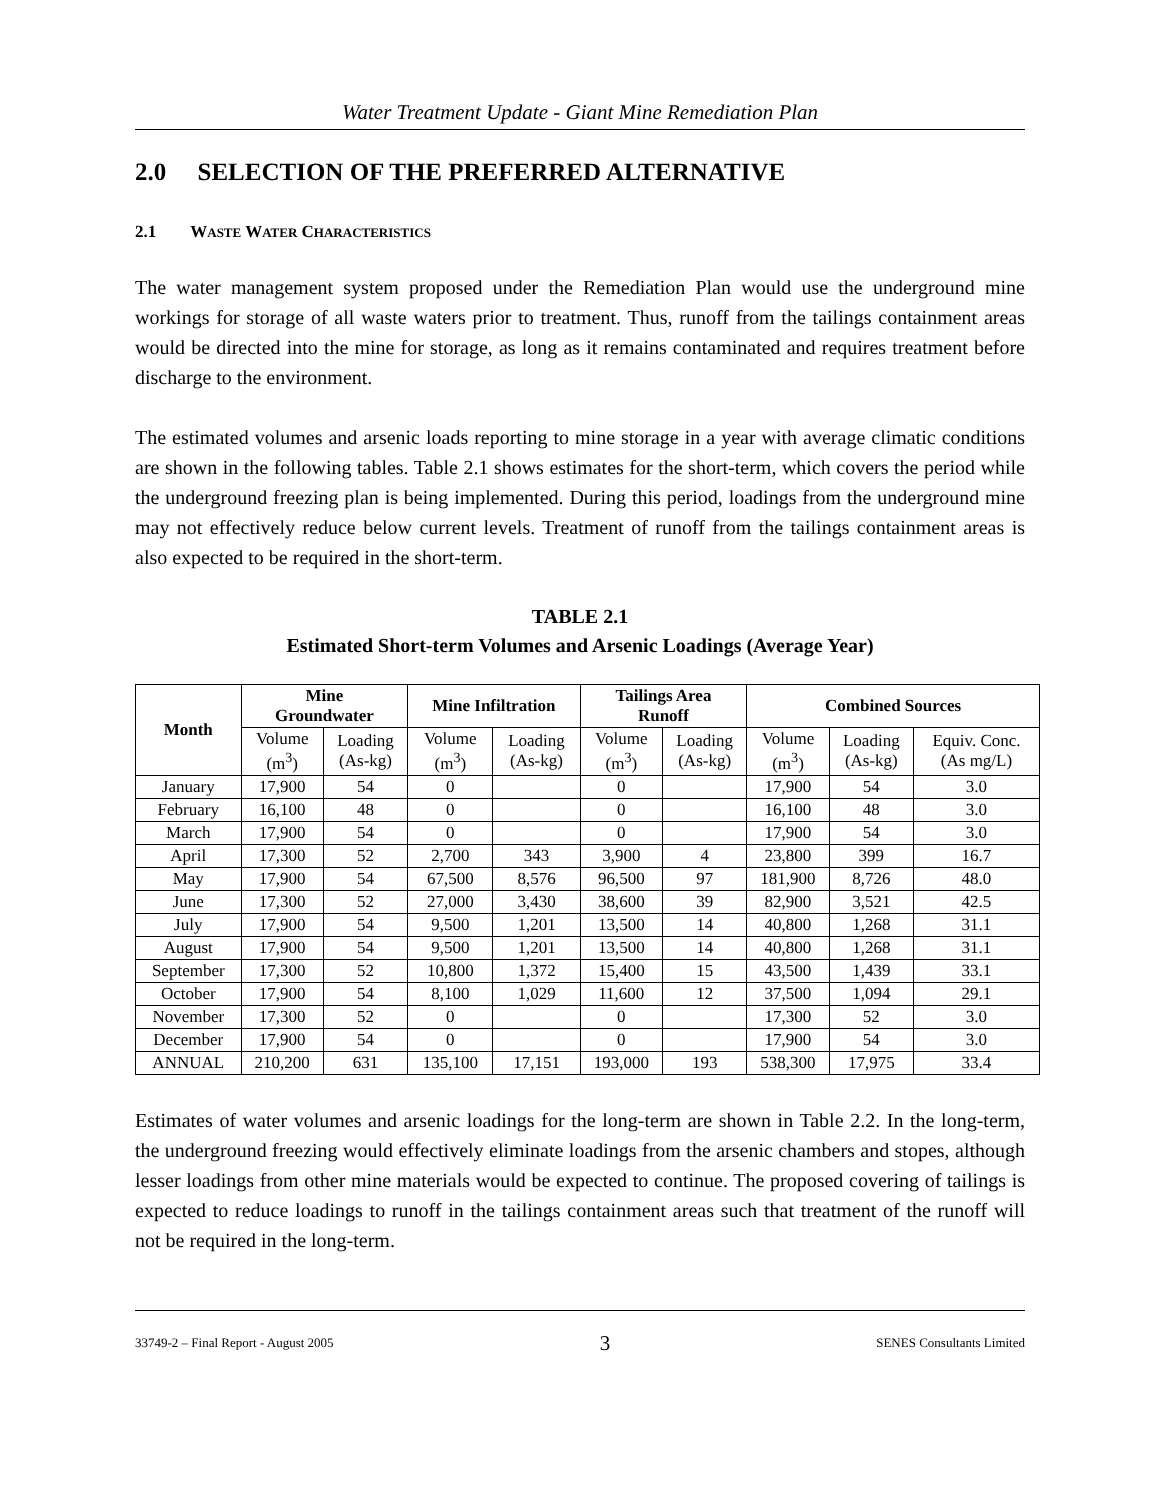Water Treatment Update - Giant Mine Remediation Plan
2.0 SELECTION OF THE PREFERRED ALTERNATIVE
2.1 WASTE WATER CHARACTERISTICS
The water management system proposed under the Remediation Plan would use the underground mine workings for storage of all waste waters prior to treatment. Thus, runoff from the tailings containment areas would be directed into the mine for storage, as long as it remains contaminated and requires treatment before discharge to the environment.
The estimated volumes and arsenic loads reporting to mine storage in a year with average climatic conditions are shown in the following tables. Table 2.1 shows estimates for the short-term, which covers the period while the underground freezing plan is being implemented. During this period, loadings from the underground mine may not effectively reduce below current levels. Treatment of runoff from the tailings containment areas is also expected to be required in the short-term.
TABLE 2.1
Estimated Short-term Volumes and Arsenic Loadings (Average Year)
| Month | Mine Groundwater | | Mine Infiltration | | Tailings Area Runoff | | Combined Sources | | |
| --- | --- | --- | --- | --- | --- | --- | --- | --- | --- |
| | Volume (m<sup>3</sup>) | Loading (As-kg) | Volume (m<sup>3</sup>) | Loading (As-kg) | Volume (m<sup>3</sup>) | Loading (As-kg) | Volume (m<sup>3</sup>) | Loading (As-kg) | Equiv. Conc. (As mg/L) |
| January | 17,900 | 54 | 0 | | 0 | | 17,900 | 54 | 3.0 |
| February | 16,100 | 48 | 0 | | 0 | | 16,100 | 48 | 3.0 |
| March | 17,900 | 54 | 0 | | 0 | | 17,900 | 54 | 3.0 |
| April | 17,300 | 52 | 2,700 | 343 | 3,900 | 4 | 23,800 | 399 | 16.7 |
| May | 17,900 | 54 | 67,500 | 8,576 | 96,500 | 97 | 181,900 | 8,726 | 48.0 |
| June | 17,300 | 52 | 27,000 | 3,430 | 38,600 | 39 | 82,900 | 3,521 | 42.5 |
| July | 17,900 | 54 | 9,500 | 1,201 | 13,500 | 14 | 40,800 | 1,268 | 31.1 |
| August | 17,900 | 54 | 9,500 | 1,201 | 13,500 | 14 | 40,800 | 1,268 | 31.1 |
| September | 17,300 | 52 | 10,800 | 1,372 | 15,400 | 15 | 43,500 | 1,439 | 33.1 |
| October | 17,900 | 54 | 8,100 | 1,029 | 11,600 | 12 | 37,500 | 1,094 | 29.1 |
| November | 17,300 | 52 | 0 | | 0 | | 17,300 | 52 | 3.0 |
| December | 17,900 | 54 | 0 | | 0 | | 17,900 | 54 | 3.0 |
| ANNUAL | 210,200 | 631 | 135,100 | 17,151 | 193,000 | 193 | 538,300 | 17,975 | 33.4 |
Estimates of water volumes and arsenic loadings for the long-term are shown in Table 2.2. In the long-term, the underground freezing would effectively eliminate loadings from the arsenic chambers and stopes, although lesser loadings from other mine materials would be expected to continue. The proposed covering of tailings is expected to reduce loadings to runoff in the tailings containment areas such that treatment of the runoff will not be required in the long-term.
33749-2 – Final Report - August 2005 3 SENES Consultants Limited